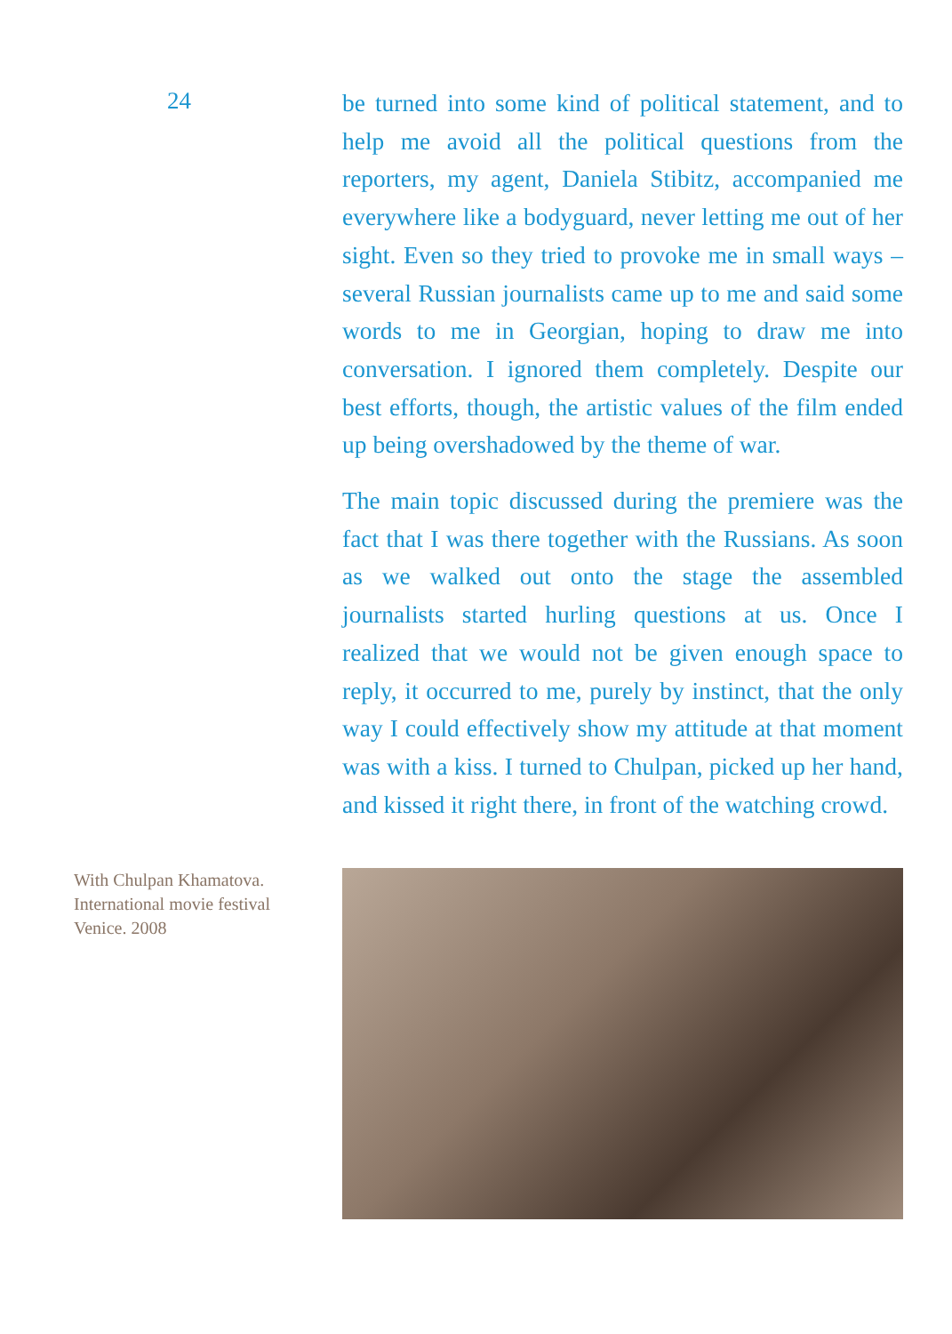24
be turned into some kind of political statement, and to help me avoid all the political questions from the reporters, my agent, Daniela Stibitz, accompanied me everywhere like a bodyguard, never letting me out of her sight. Even so they tried to provoke me in small ways – several Russian journalists came up to me and said some words to me in Georgian, hoping to draw me into conversation. I ignored them completely. Despite our best efforts, though, the artistic values of the film ended up being overshadowed by the theme of war.
The main topic discussed during the premiere was the fact that I was there together with the Russians. As soon as we walked out onto the stage the assembled journalists started hurling questions at us. Once I realized that we would not be given enough space to reply, it occurred to me, purely by instinct, that the only way I could effectively show my attitude at that moment was with a kiss. I turned to Chulpan, picked up her hand, and kissed it right there, in front of the watching crowd.
With Chulpan Khamatova.
International movie festival
Venice. 2008